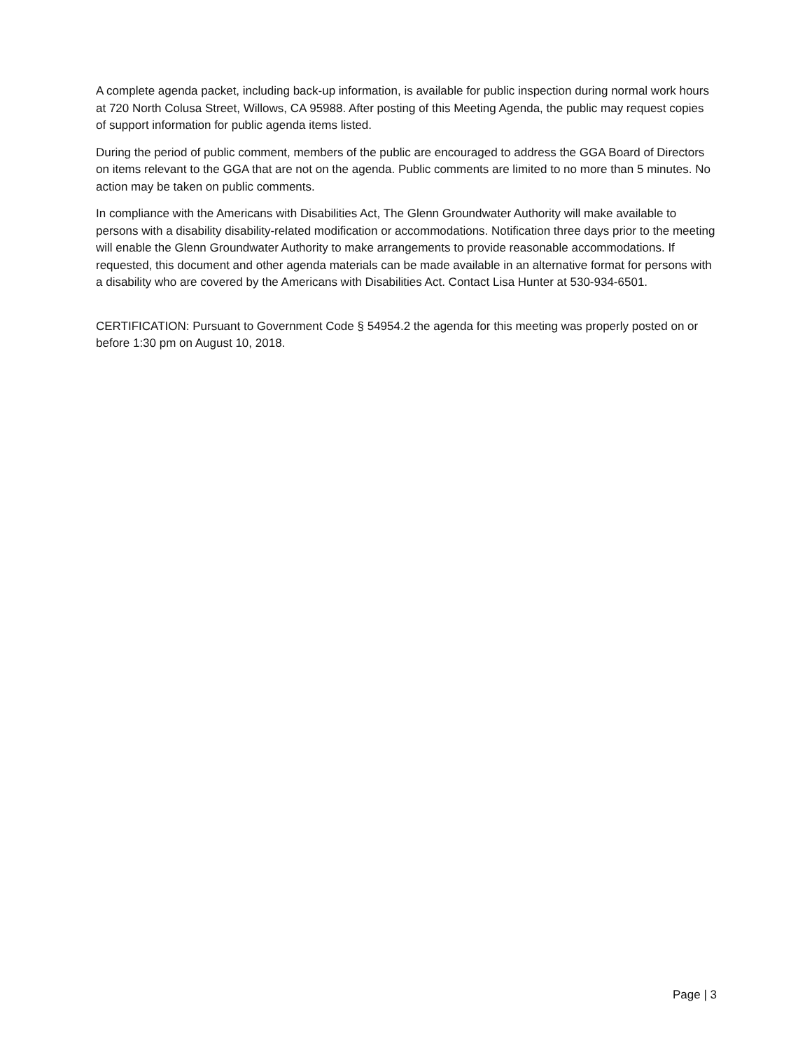A complete agenda packet, including back-up information, is available for public inspection during normal work hours at 720 North Colusa Street, Willows, CA 95988. After posting of this Meeting Agenda, the public may request copies of support information for public agenda items listed.
During the period of public comment, members of the public are encouraged to address the GGA Board of Directors on items relevant to the GGA that are not on the agenda. Public comments are limited to no more than 5 minutes. No action may be taken on public comments.
In compliance with the Americans with Disabilities Act, The Glenn Groundwater Authority will make available to persons with a disability disability-related modification or accommodations. Notification three days prior to the meeting will enable the Glenn Groundwater Authority to make arrangements to provide reasonable accommodations. If requested, this document and other agenda materials can be made available in an alternative format for persons with a disability who are covered by the Americans with Disabilities Act. Contact Lisa Hunter at 530-934-6501.
CERTIFICATION: Pursuant to Government Code § 54954.2 the agenda for this meeting was properly posted on or before 1:30 pm on August 10, 2018.
Page | 3